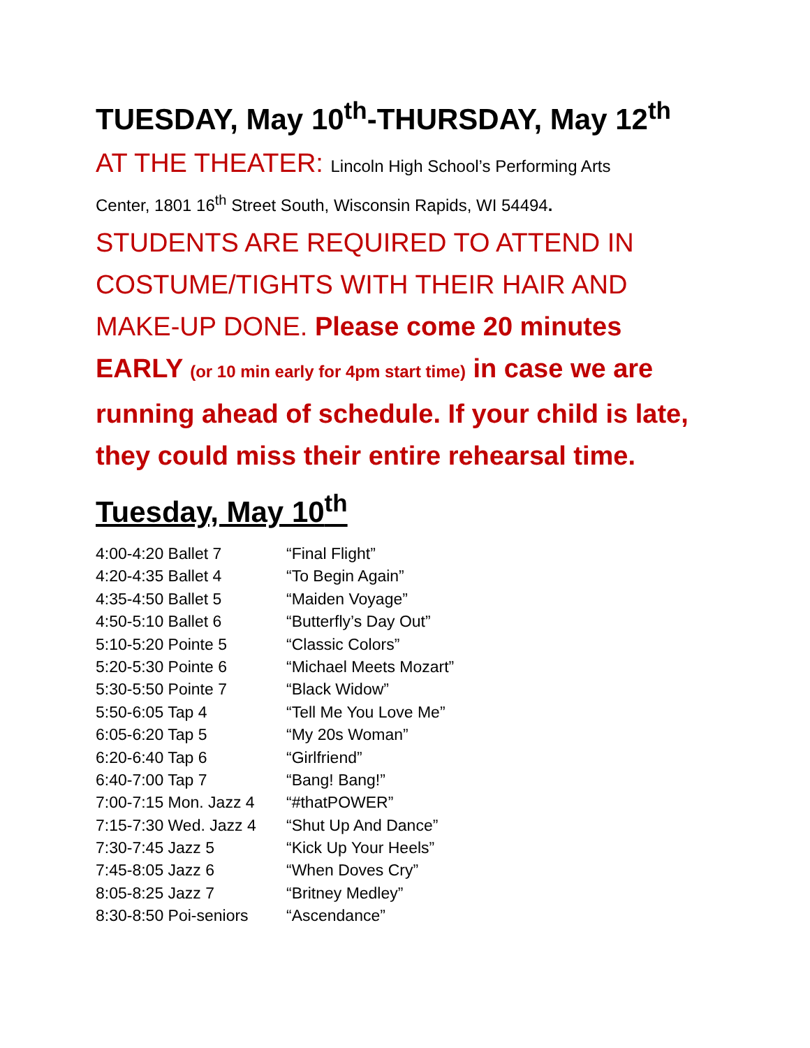TUESDAY, May 10<sup>th</sup>-THURSDAY, May 12<sup>th</sup>
AT THE THEATER: Lincoln High School’s Performing Arts
Center, 1801 16<sup>th</sup> Street South, Wisconsin Rapids, WI 54494.
STUDENTS ARE REQUIRED TO ATTEND IN COSTUME/TIGHTS WITH THEIR HAIR AND MAKE-UP DONE. Please come 20 minutes EARLY (or 10 min early for 4pm start time) in case we are running ahead of schedule. If your child is late, they could miss their entire rehearsal time.
Tuesday, May 10<sup>th</sup>
| 4:00-4:20 Ballet 7 | “Final Flight” |
| 4:20-4:35 Ballet 4 | “To Begin Again” |
| 4:35-4:50 Ballet 5 | “Maiden Voyage” |
| 4:50-5:10 Ballet 6 | “Butterfly’s Day Out” |
| 5:10-5:20 Pointe 5 | “Classic Colors” |
| 5:20-5:30 Pointe 6 | “Michael Meets Mozart” |
| 5:30-5:50 Pointe 7 | “Black Widow” |
| 5:50-6:05 Tap 4 | “Tell Me You Love Me” |
| 6:05-6:20 Tap 5 | “My 20s Woman” |
| 6:20-6:40 Tap 6 | “Girlfriend” |
| 6:40-7:00 Tap 7 | “Bang! Bang!” |
| 7:00-7:15 Mon. Jazz 4 | “#thatPOWER” |
| 7:15-7:30 Wed. Jazz 4 | “Shut Up And Dance” |
| 7:30-7:45 Jazz 5 | “Kick Up Your Heels” |
| 7:45-8:05 Jazz 6 | “When Doves Cry” |
| 8:05-8:25 Jazz 7 | “Britney Medley” |
| 8:30-8:50 Poi-seniors | “Ascendance” |